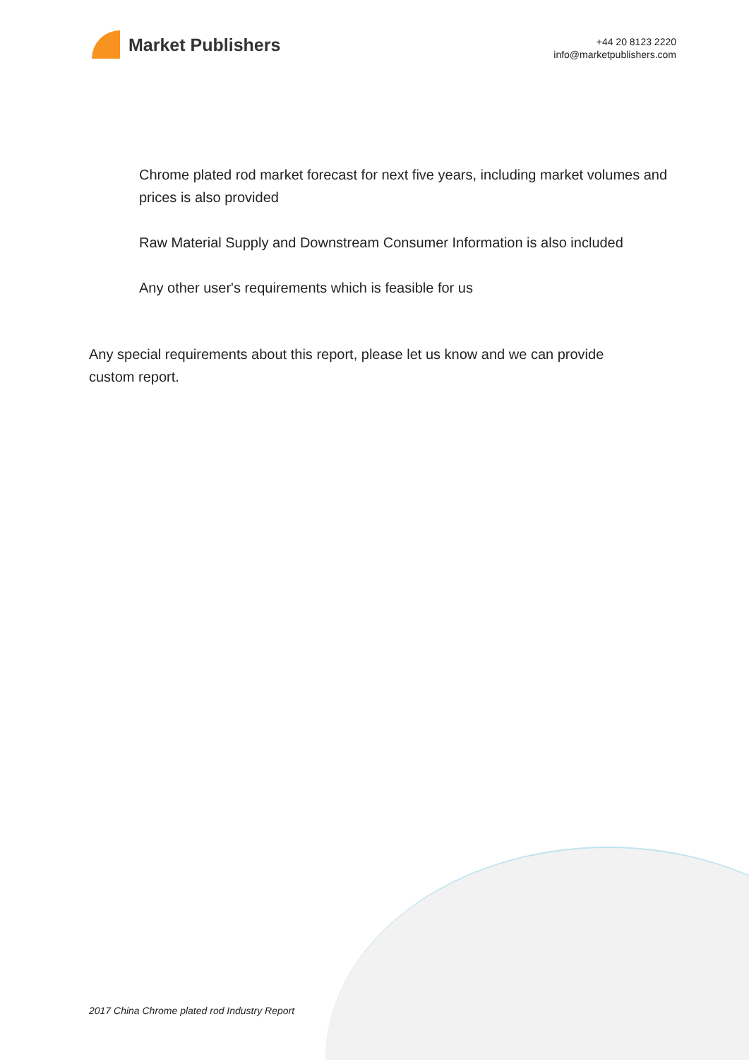Market Publishers
+44 20 8123 2220
info@marketpublishers.com
Chrome plated rod market forecast for next five years, including market volumes and prices is also provided
Raw Material Supply and Downstream Consumer Information is also included
Any other user's requirements which is feasible for us
Any special requirements about this report, please let us know and we can provide custom report.
2017 China Chrome plated rod Industry Report